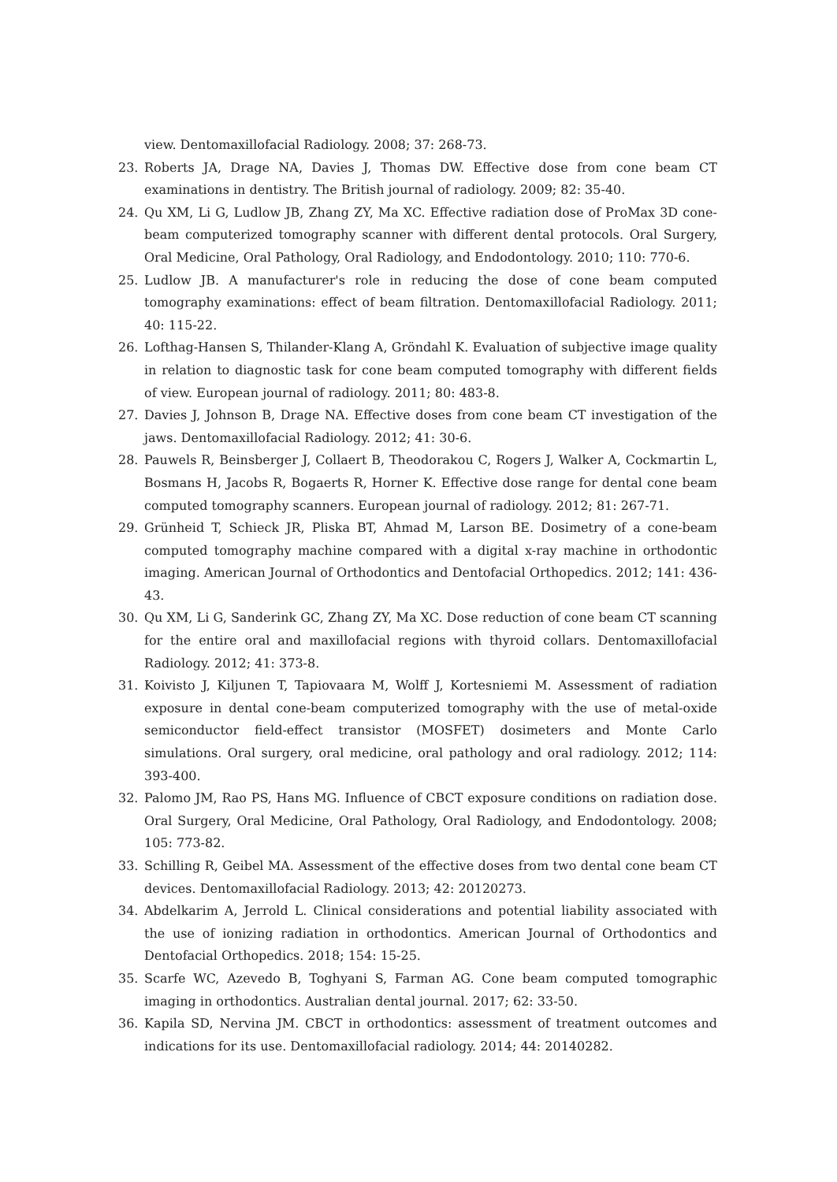view. Dentomaxillofacial Radiology. 2008; 37: 268-73.
23. Roberts JA, Drage NA, Davies J, Thomas DW. Effective dose from cone beam CT examinations in dentistry. The British journal of radiology. 2009; 82: 35-40.
24. Qu XM, Li G, Ludlow JB, Zhang ZY, Ma XC. Effective radiation dose of ProMax 3D cone-beam computerized tomography scanner with different dental protocols. Oral Surgery, Oral Medicine, Oral Pathology, Oral Radiology, and Endodontology. 2010; 110: 770-6.
25. Ludlow JB. A manufacturer's role in reducing the dose of cone beam computed tomography examinations: effect of beam filtration. Dentomaxillofacial Radiology. 2011; 40: 115-22.
26. Lofthag-Hansen S, Thilander-Klang A, Gröndahl K. Evaluation of subjective image quality in relation to diagnostic task for cone beam computed tomography with different fields of view. European journal of radiology. 2011; 80: 483-8.
27. Davies J, Johnson B, Drage NA. Effective doses from cone beam CT investigation of the jaws. Dentomaxillofacial Radiology. 2012; 41: 30-6.
28. Pauwels R, Beinsberger J, Collaert B, Theodorakou C, Rogers J, Walker A, Cockmartin L, Bosmans H, Jacobs R, Bogaerts R, Horner K. Effective dose range for dental cone beam computed tomography scanners. European journal of radiology. 2012; 81: 267-71.
29. Grünheid T, Schieck JR, Pliska BT, Ahmad M, Larson BE. Dosimetry of a cone-beam computed tomography machine compared with a digital x-ray machine in orthodontic imaging. American Journal of Orthodontics and Dentofacial Orthopedics. 2012; 141: 436-43.
30. Qu XM, Li G, Sanderink GC, Zhang ZY, Ma XC. Dose reduction of cone beam CT scanning for the entire oral and maxillofacial regions with thyroid collars. Dentomaxillofacial Radiology. 2012; 41: 373-8.
31. Koivisto J, Kiljunen T, Tapiovaara M, Wolff J, Kortesniemi M. Assessment of radiation exposure in dental cone-beam computerized tomography with the use of metal-oxide semiconductor field-effect transistor (MOSFET) dosimeters and Monte Carlo simulations. Oral surgery, oral medicine, oral pathology and oral radiology. 2012; 114: 393-400.
32. Palomo JM, Rao PS, Hans MG. Influence of CBCT exposure conditions on radiation dose. Oral Surgery, Oral Medicine, Oral Pathology, Oral Radiology, and Endodontology. 2008; 105: 773-82.
33. Schilling R, Geibel MA. Assessment of the effective doses from two dental cone beam CT devices. Dentomaxillofacial Radiology. 2013; 42: 20120273.
34. Abdelkarim A, Jerrold L. Clinical considerations and potential liability associated with the use of ionizing radiation in orthodontics. American Journal of Orthodontics and Dentofacial Orthopedics. 2018; 154: 15-25.
35. Scarfe WC, Azevedo B, Toghyani S, Farman AG. Cone beam computed tomographic imaging in orthodontics. Australian dental journal. 2017; 62: 33-50.
36. Kapila SD, Nervina JM. CBCT in orthodontics: assessment of treatment outcomes and indications for its use. Dentomaxillofacial radiology. 2014; 44: 20140282.